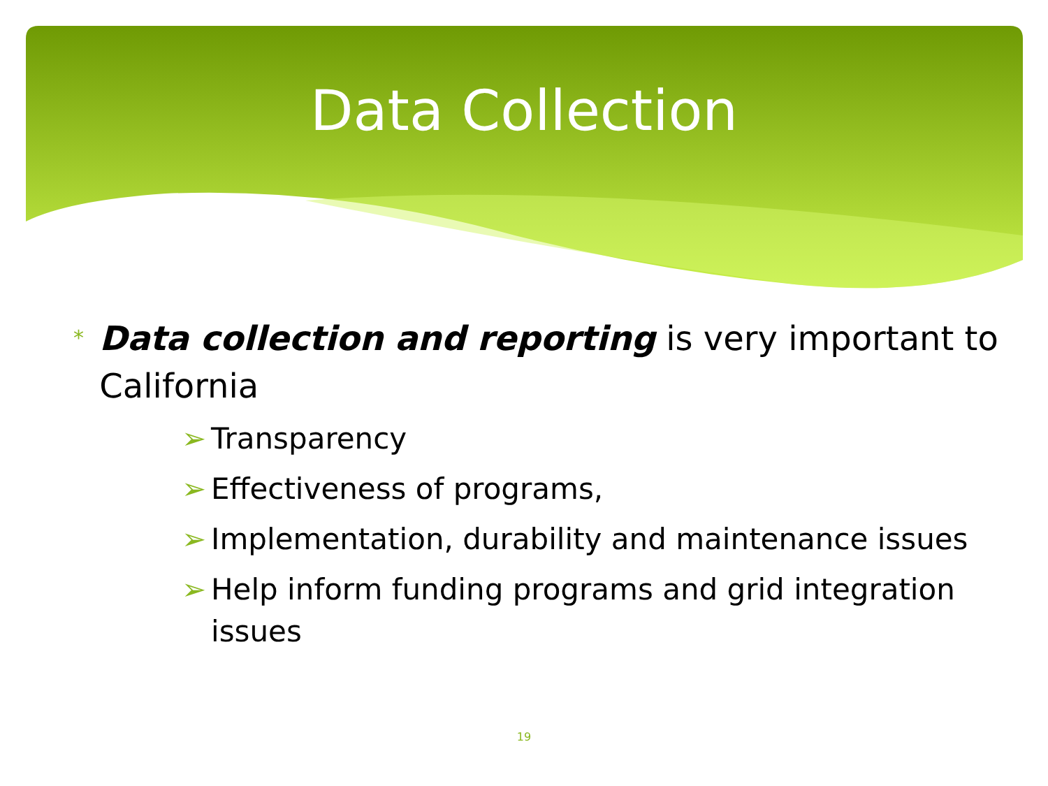Data Collection
* Data collection and reporting is very important to California
➢ Transparency
➢ Effectiveness of programs,
➢ Implementation, durability and maintenance issues
➢ Help inform funding programs and grid integration issues
19